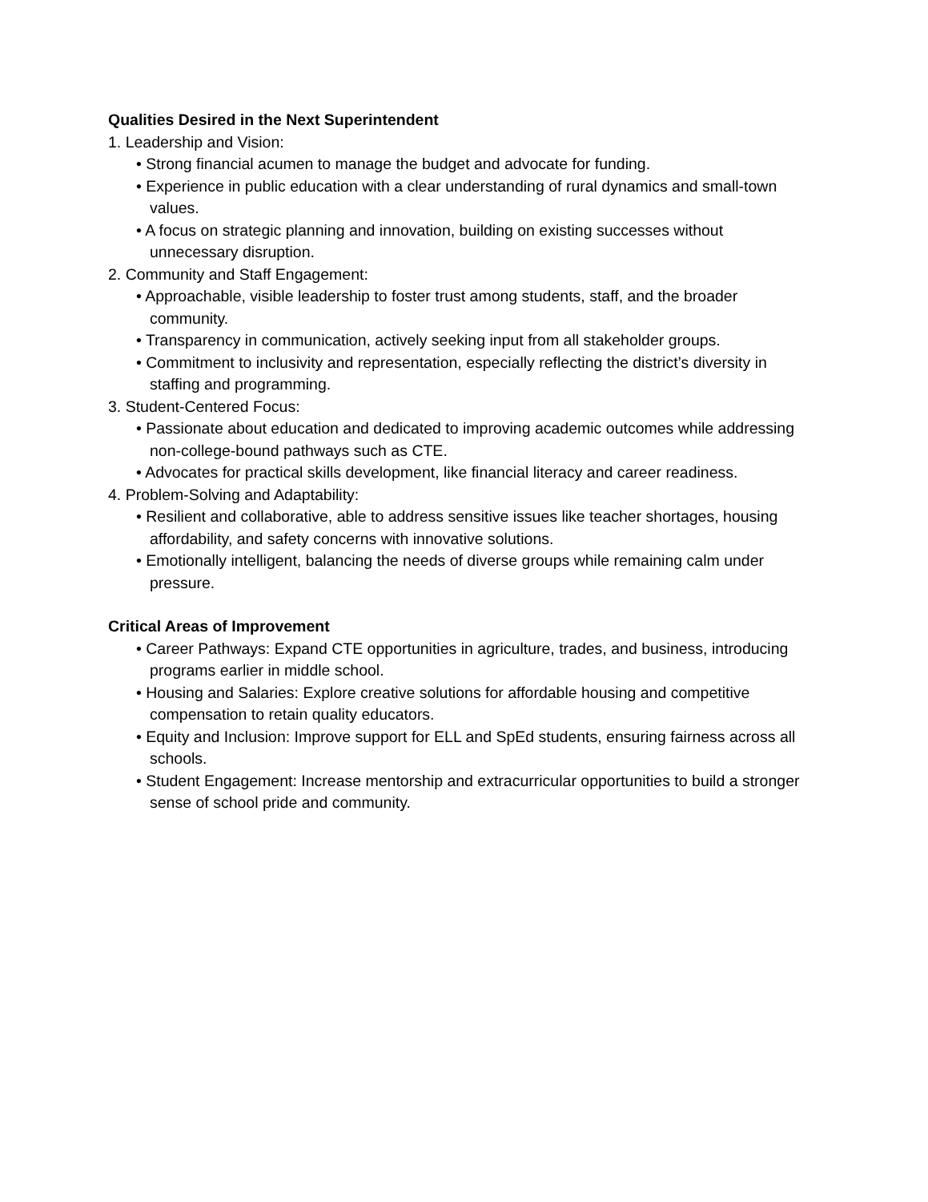Qualities Desired in the Next Superintendent
1. Leadership and Vision:
• Strong financial acumen to manage the budget and advocate for funding.
• Experience in public education with a clear understanding of rural dynamics and small-town values.
• A focus on strategic planning and innovation, building on existing successes without unnecessary disruption.
2. Community and Staff Engagement:
• Approachable, visible leadership to foster trust among students, staff, and the broader community.
• Transparency in communication, actively seeking input from all stakeholder groups.
• Commitment to inclusivity and representation, especially reflecting the district’s diversity in staffing and programming.
3. Student-Centered Focus:
• Passionate about education and dedicated to improving academic outcomes while addressing non-college-bound pathways such as CTE.
• Advocates for practical skills development, like financial literacy and career readiness.
4. Problem-Solving and Adaptability:
• Resilient and collaborative, able to address sensitive issues like teacher shortages, housing affordability, and safety concerns with innovative solutions.
• Emotionally intelligent, balancing the needs of diverse groups while remaining calm under pressure.
Critical Areas of Improvement
• Career Pathways: Expand CTE opportunities in agriculture, trades, and business, introducing programs earlier in middle school.
• Housing and Salaries: Explore creative solutions for affordable housing and competitive compensation to retain quality educators.
• Equity and Inclusion: Improve support for ELL and SpEd students, ensuring fairness across all schools.
• Student Engagement: Increase mentorship and extracurricular opportunities to build a stronger sense of school pride and community.